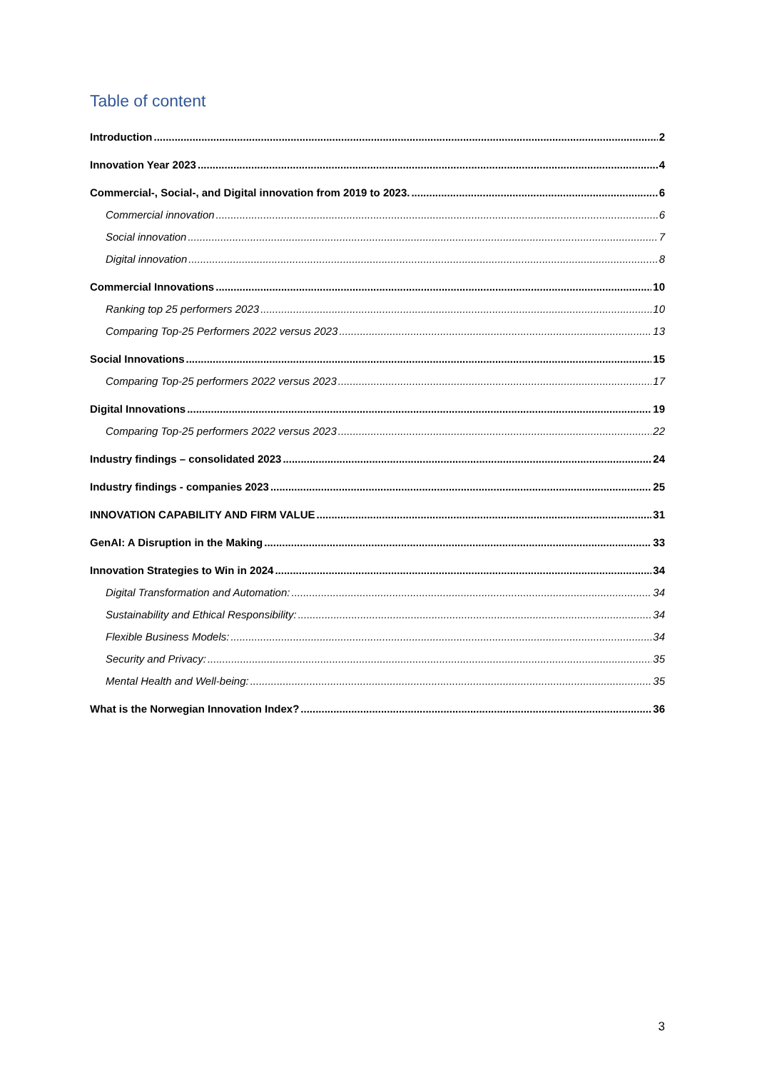Table of content
Introduction 2
Innovation Year 2023 4
Commercial-, Social-, and Digital innovation from 2019 to 2023. 6
Commercial innovation 6
Social innovation 7
Digital innovation 8
Commercial Innovations 10
Ranking top 25 performers 2023 10
Comparing Top-25 Performers 2022 versus 2023 13
Social Innovations 15
Comparing Top-25 performers 2022 versus 2023 17
Digital Innovations 19
Comparing Top-25 performers 2022 versus 2023 22
Industry findings – consolidated 2023 24
Industry findings - companies 2023 25
INNOVATION CAPABILITY AND FIRM VALUE 31
GenAI: A Disruption in the Making 33
Innovation Strategies to Win in 2024 34
Digital Transformation and Automation: 34
Sustainability and Ethical Responsibility: 34
Flexible Business Models: 34
Security and Privacy: 35
Mental Health and Well-being: 35
What is the Norwegian Innovation Index? 36
3